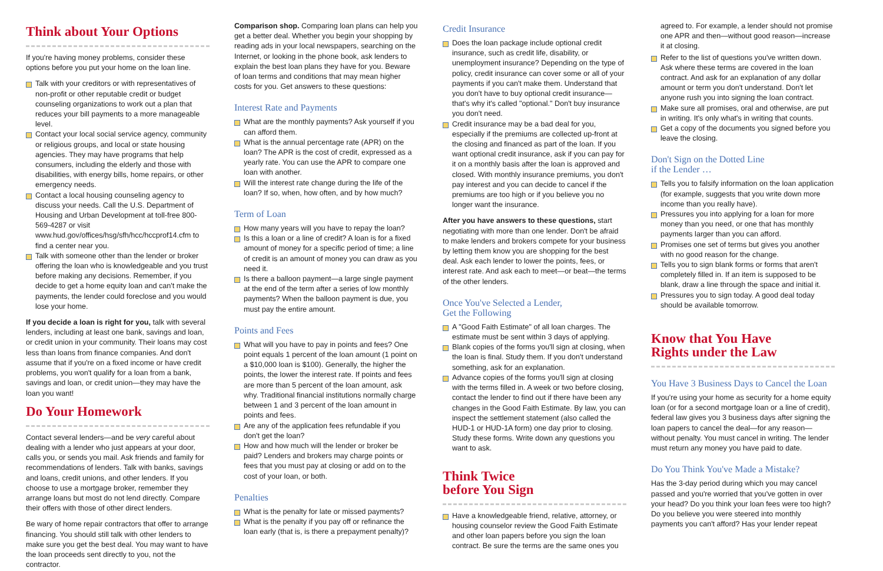Think about Your Options
If you're having money problems, consider these options before you put your home on the loan line.
Talk with your creditors or with representatives of non-profit or other reputable credit or budget counseling organizations to work out a plan that reduces your bill payments to a more manageable level.
Contact your local social service agency, community or religious groups, and local or state housing agencies. They may have programs that help consumers, including the elderly and those with disabilities, with energy bills, home repairs, or other emergency needs.
Contact a local housing counseling agency to discuss your needs. Call the U.S. Department of Housing and Urban Development at toll-free 800-569-4287 or visit www.hud.gov/offices/hsg/sfh/hcc/hccprof14.cfm to find a center near you.
Talk with someone other than the lender or broker offering the loan who is knowledgeable and you trust before making any decisions. Remember, if you decide to get a home equity loan and can't make the payments, the lender could foreclose and you would lose your home.
If you decide a loan is right for you, talk with several lenders, including at least one bank, savings and loan, or credit union in your community. Their loans may cost less than loans from finance companies. And don't assume that if you're on a fixed income or have credit problems, you won't qualify for a loan from a bank, savings and loan, or credit union—they may have the loan you want!
Do Your Homework
Contact several lenders—and be very careful about dealing with a lender who just appears at your door, calls you, or sends you mail. Ask friends and family for recommendations of lenders. Talk with banks, savings and loans, credit unions, and other lenders. If you choose to use a mortgage broker, remember they arrange loans but most do not lend directly. Compare their offers with those of other direct lenders.
Be wary of home repair contractors that offer to arrange financing. You should still talk with other lenders to make sure you get the best deal. You may want to have the loan proceeds sent directly to you, not the contractor.
Comparison shop. Comparing loan plans can help you get a better deal. Whether you begin your shopping by reading ads in your local newspapers, searching on the Internet, or looking in the phone book, ask lenders to explain the best loan plans they have for you. Beware of loan terms and conditions that may mean higher costs for you. Get answers to these questions:
Interest Rate and Payments
What are the monthly payments? Ask yourself if you can afford them.
What is the annual percentage rate (APR) on the loan? The APR is the cost of credit, expressed as a yearly rate. You can use the APR to compare one loan with another.
Will the interest rate change during the life of the loan? If so, when, how often, and by how much?
Term of Loan
How many years will you have to repay the loan?
Is this a loan or a line of credit? A loan is for a fixed amount of money for a specific period of time; a line of credit is an amount of money you can draw as you need it.
Is there a balloon payment—a large single payment at the end of the term after a series of low monthly payments? When the balloon payment is due, you must pay the entire amount.
Points and Fees
What will you have to pay in points and fees? One point equals 1 percent of the loan amount (1 point on a $10,000 loan is $100). Generally, the higher the points, the lower the interest rate. If points and fees are more than 5 percent of the loan amount, ask why. Traditional financial institutions normally charge between 1 and 3 percent of the loan amount in points and fees.
Are any of the application fees refundable if you don't get the loan?
How and how much will the lender or broker be paid? Lenders and brokers may charge points or fees that you must pay at closing or add on to the cost of your loan, or both.
Penalties
What is the penalty for late or missed payments?
What is the penalty if you pay off or refinance the loan early (that is, is there a prepayment penalty)?
Credit Insurance
Does the loan package include optional credit insurance, such as credit life, disability, or unemployment insurance? Depending on the type of policy, credit insurance can cover some or all of your payments if you can't make them. Understand that you don't have to buy optional credit insurance—that's why it's called "optional." Don't buy insurance you don't need.
Credit insurance may be a bad deal for you, especially if the premiums are collected up-front at the closing and financed as part of the loan. If you want optional credit insurance, ask if you can pay for it on a monthly basis after the loan is approved and closed. With monthly insurance premiums, you don't pay interest and you can decide to cancel if the premiums are too high or if you believe you no longer want the insurance.
After you have answers to these questions, start negotiating with more than one lender. Don't be afraid to make lenders and brokers compete for your business by letting them know you are shopping for the best deal. Ask each lender to lower the points, fees, or interest rate. And ask each to meet—or beat—the terms of the other lenders.
Once You've Selected a Lender,
Get the Following
A "Good Faith Estimate" of all loan charges. The estimate must be sent within 3 days of applying.
Blank copies of the forms you'll sign at closing, when the loan is final. Study them. If you don't understand something, ask for an explanation.
Advance copies of the forms you'll sign at closing with the terms filled in. A week or two before closing, contact the lender to find out if there have been any changes in the Good Faith Estimate. By law, you can inspect the settlement statement (also called the HUD-1 or HUD-1A form) one day prior to closing. Study these forms. Write down any questions you want to ask.
Think Twice
before You Sign
Have a knowledgeable friend, relative, attorney, or housing counselor review the Good Faith Estimate and other loan papers before you sign the loan contract. Be sure the terms are the same ones you
agreed to. For example, a lender should not promise one APR and then—without good reason—increase it at closing.
Refer to the list of questions you've written down. Ask where these terms are covered in the loan contract. And ask for an explanation of any dollar amount or term you don't understand. Don't let anyone rush you into signing the loan contract.
Make sure all promises, oral and otherwise, are put in writing. It's only what's in writing that counts.
Get a copy of the documents you signed before you leave the closing.
Don't Sign on the Dotted Line
if the Lender …
Tells you to falsify information on the loan application (for example, suggests that you write down more income than you really have).
Pressures you into applying for a loan for more money than you need, or one that has monthly payments larger than you can afford.
Promises one set of terms but gives you another with no good reason for the change.
Tells you to sign blank forms or forms that aren't completely filled in. If an item is supposed to be blank, draw a line through the space and initial it.
Pressures you to sign today. A good deal today should be available tomorrow.
Know that You Have
Rights under the Law
You Have 3 Business Days to Cancel the Loan
If you're using your home as security for a home equity loan (or for a second mortgage loan or a line of credit), federal law gives you 3 business days after signing the loan papers to cancel the deal—for any reason—without penalty. You must cancel in writing. The lender must return any money you have paid to date.
Do You Think You've Made a Mistake?
Has the 3-day period during which you may cancel passed and you're worried that you've gotten in over your head? Do you think your loan fees were too high? Do you believe you were steered into monthly payments you can't afford? Has your lender repeat